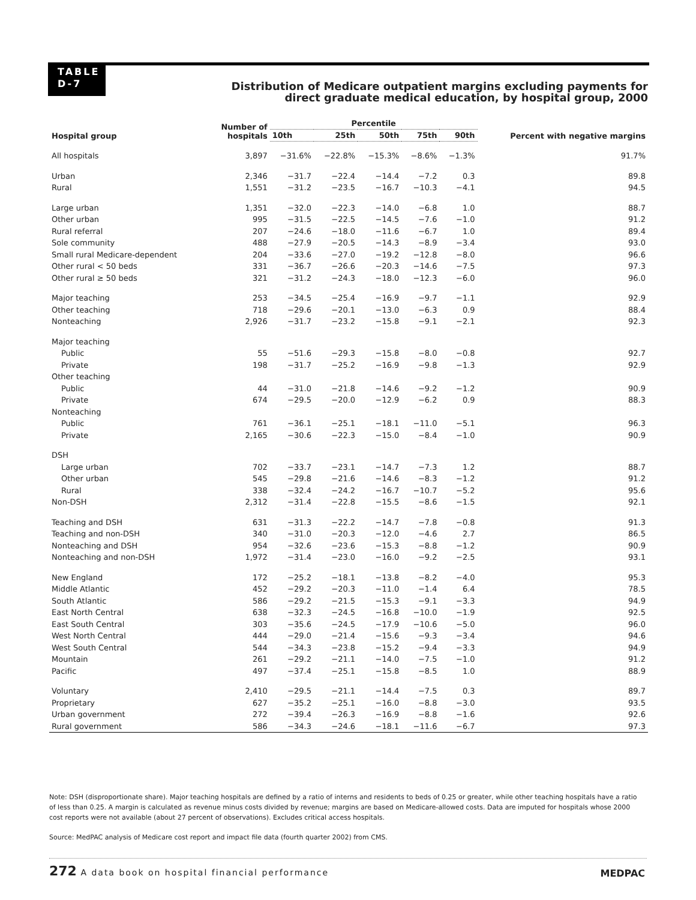TABLE
D-7
Distribution of Medicare outpatient margins excluding payments for direct graduate medical education, by hospital group, 2000
| Hospital group | Number of hospitals | Percentile | | | | | Percent with negative margins |
| --- | --- | --- | --- | --- | --- | --- | --- |
| | | 10th | 25th | 50th | 75th | 90th | |
| All hospitals | 3,897 | −31.6% | −22.8% | −15.3% | −8.6% | −1.3% | 91.7% |
| Urban | 2,346 | −31.7 | −22.4 | −14.4 | −7.2 | 0.3 | 89.8 |
| Rural | 1,551 | −31.2 | −23.5 | −16.7 | −10.3 | −4.1 | 94.5 |
| Large urban | 1,351 | −32.0 | −22.3 | −14.0 | −6.8 | 1.0 | 88.7 |
| Other urban | 995 | −31.5 | −22.5 | −14.5 | −7.6 | −1.0 | 91.2 |
| Rural referral | 207 | −24.6 | −18.0 | −11.6 | −6.7 | 1.0 | 89.4 |
| Sole community | 488 | −27.9 | −20.5 | −14.3 | −8.9 | −3.4 | 93.0 |
| Small rural Medicare-dependent | 204 | −33.6 | −27.0 | −19.2 | −12.8 | −8.0 | 96.6 |
| Other rural < 50 beds | 331 | −36.7 | −26.6 | −20.3 | −14.6 | −7.5 | 97.3 |
| Other rural ≥ 50 beds | 321 | −31.2 | −24.3 | −18.0 | −12.3 | −6.0 | 96.0 |
| Major teaching | 253 | −34.5 | −25.4 | −16.9 | −9.7 | −1.1 | 92.9 |
| Other teaching | 718 | −29.6 | −20.1 | −13.0 | −6.3 | 0.9 | 88.4 |
| Nonteaching | 2,926 | −31.7 | −23.2 | −15.8 | −9.1 | −2.1 | 92.3 |
| Major teaching | | | | | | | |
| Public | 55 | −51.6 | −29.3 | −15.8 | −8.0 | −0.8 | 92.7 |
| Private | 198 | −31.7 | −25.2 | −16.9 | −9.8 | −1.3 | 92.9 |
| Other teaching | | | | | | | |
| Public | 44 | −31.0 | −21.8 | −14.6 | −9.2 | −1.2 | 90.9 |
| Private | 674 | −29.5 | −20.0 | −12.9 | −6.2 | 0.9 | 88.3 |
| Nonteaching | | | | | | | |
| Public | 761 | −36.1 | −25.1 | −18.1 | −11.0 | −5.1 | 96.3 |
| Private | 2,165 | −30.6 | −22.3 | −15.0 | −8.4 | −1.0 | 90.9 |
| DSH | | | | | | | |
| Large urban | 702 | −33.7 | −23.1 | −14.7 | −7.3 | 1.2 | 88.7 |
| Other urban | 545 | −29.8 | −21.6 | −14.6 | −8.3 | −1.2 | 91.2 |
| Rural | 338 | −32.4 | −24.2 | −16.7 | −10.7 | −5.2 | 95.6 |
| Non-DSH | 2,312 | −31.4 | −22.8 | −15.5 | −8.6 | −1.5 | 92.1 |
| Teaching and DSH | 631 | −31.3 | −22.2 | −14.7 | −7.8 | −0.8 | 91.3 |
| Teaching and non-DSH | 340 | −31.0 | −20.3 | −12.0 | −4.6 | 2.7 | 86.5 |
| Nonteaching and DSH | 954 | −32.6 | −23.6 | −15.3 | −8.8 | −1.2 | 90.9 |
| Nonteaching and non-DSH | 1,972 | −31.4 | −23.0 | −16.0 | −9.2 | −2.5 | 93.1 |
| New England | 172 | −25.2 | −18.1 | −13.8 | −8.2 | −4.0 | 95.3 |
| Middle Atlantic | 452 | −29.2 | −20.3 | −11.0 | −1.4 | 6.4 | 78.5 |
| South Atlantic | 586 | −29.2 | −21.5 | −15.3 | −9.1 | −3.3 | 94.9 |
| East North Central | 638 | −32.3 | −24.5 | −16.8 | −10.0 | −1.9 | 92.5 |
| East South Central | 303 | −35.6 | −24.5 | −17.9 | −10.6 | −5.0 | 96.0 |
| West North Central | 444 | −29.0 | −21.4 | −15.6 | −9.3 | −3.4 | 94.6 |
| West South Central | 544 | −34.3 | −23.8 | −15.2 | −9.4 | −3.3 | 94.9 |
| Mountain | 261 | −29.2 | −21.1 | −14.0 | −7.5 | −1.0 | 91.2 |
| Pacific | 497 | −37.4 | −25.1 | −15.8 | −8.5 | 1.0 | 88.9 |
| Voluntary | 2,410 | −29.5 | −21.1 | −14.4 | −7.5 | 0.3 | 89.7 |
| Proprietary | 627 | −35.2 | −25.1 | −16.0 | −8.8 | −3.0 | 93.5 |
| Urban government | 272 | −39.4 | −26.3 | −16.9 | −8.8 | −1.6 | 92.6 |
| Rural government | 586 | −34.3 | −24.6 | −18.1 | −11.6 | −6.7 | 97.3 |
Note: DSH (disproportionate share). Major teaching hospitals are defined by a ratio of interns and residents to beds of 0.25 or greater, while other teaching hospitals have a ratio of less than 0.25. A margin is calculated as revenue minus costs divided by revenue; margins are based on Medicare-allowed costs. Data are imputed for hospitals whose 2000 cost reports were not available (about 27 percent of observations). Excludes critical access hospitals.
Source: MedPAC analysis of Medicare cost report and impact file data (fourth quarter 2002) from CMS.
272 A data book on hospital financial performance
MEDPAC